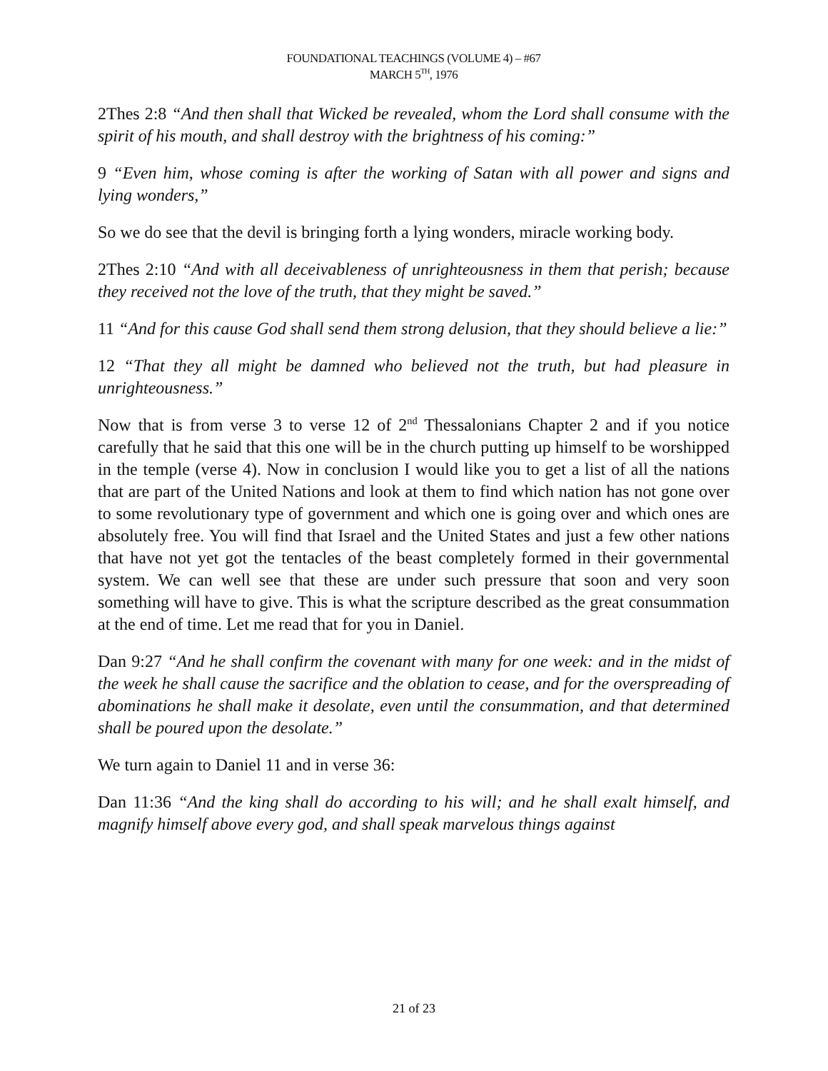FOUNDATIONAL TEACHINGS (VOLUME 4) – #67
MARCH 5<sup>TH</sup>, 1976
2Thes 2:8 “And then shall that Wicked be revealed, whom the Lord shall consume with the spirit of his mouth, and shall destroy with the brightness of his coming:”
9 “Even him, whose coming is after the working of Satan with all power and signs and lying wonders,”
So we do see that the devil is bringing forth a lying wonders, miracle working body.
2Thes 2:10 “And with all deceivableness of unrighteousness in them that perish; because they received not the love of the truth, that they might be saved.”
11 “And for this cause God shall send them strong delusion, that they should believe a lie:”
12 “That they all might be damned who believed not the truth, but had pleasure in unrighteousness.”
Now that is from verse 3 to verse 12 of 2<sup>nd</sup> Thessalonians Chapter 2 and if you notice carefully that he said that this one will be in the church putting up himself to be worshipped in the temple (verse 4). Now in conclusion I would like you to get a list of all the nations that are part of the United Nations and look at them to find which nation has not gone over to some revolutionary type of government and which one is going over and which ones are absolutely free. You will find that Israel and the United States and just a few other nations that have not yet got the tentacles of the beast completely formed in their governmental system. We can well see that these are under such pressure that soon and very soon something will have to give. This is what the scripture described as the great consummation at the end of time. Let me read that for you in Daniel.
Dan 9:27 “And he shall confirm the covenant with many for one week: and in the midst of the week he shall cause the sacrifice and the oblation to cease, and for the overspreading of abominations he shall make it desolate, even until the consummation, and that determined shall be poured upon the desolate.”
We turn again to Daniel 11 and in verse 36:
Dan 11:36 “And the king shall do according to his will; and he shall exalt himself, and magnify himself above every god, and shall speak marvelous things against
21 of 23